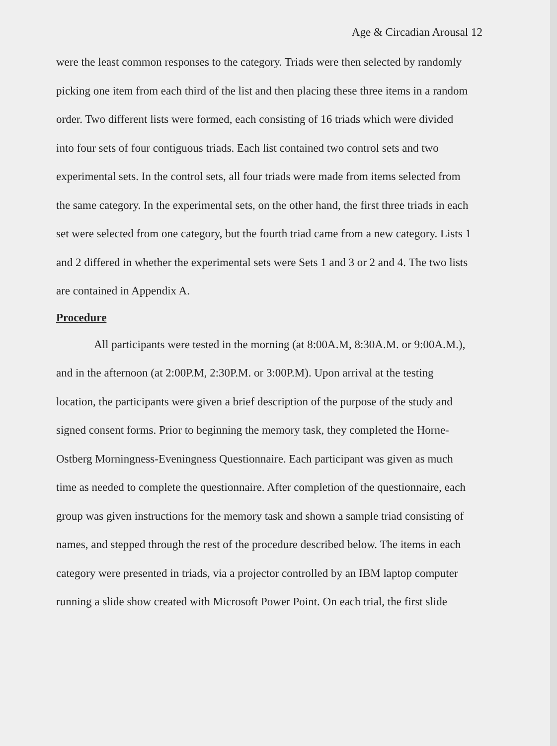Age & Circadian Arousal 12
were the least common responses to the category. Triads were then selected by randomly picking one item from each third of the list and then placing these three items in a random order. Two different lists were formed, each consisting of 16 triads which were divided into four sets of four contiguous triads. Each list contained two control sets and two experimental sets. In the control sets, all four triads were made from items selected from the same category. In the experimental sets, on the other hand, the first three triads in each set were selected from one category, but the fourth triad came from a new category. Lists 1 and 2 differed in whether the experimental sets were Sets 1 and 3 or 2 and 4. The two lists are contained in Appendix A.
Procedure
All participants were tested in the morning (at 8:00A.M, 8:30A.M. or 9:00A.M.), and in the afternoon (at 2:00P.M, 2:30P.M. or 3:00P.M). Upon arrival at the testing location, the participants were given a brief description of the purpose of the study and signed consent forms. Prior to beginning the memory task, they completed the Horne-Ostberg Morningness-Eveningness Questionnaire. Each participant was given as much time as needed to complete the questionnaire. After completion of the questionnaire, each group was given instructions for the memory task and shown a sample triad consisting of names, and stepped through the rest of the procedure described below. The items in each category were presented in triads, via a projector controlled by an IBM laptop computer running a slide show created with Microsoft Power Point. On each trial, the first slide